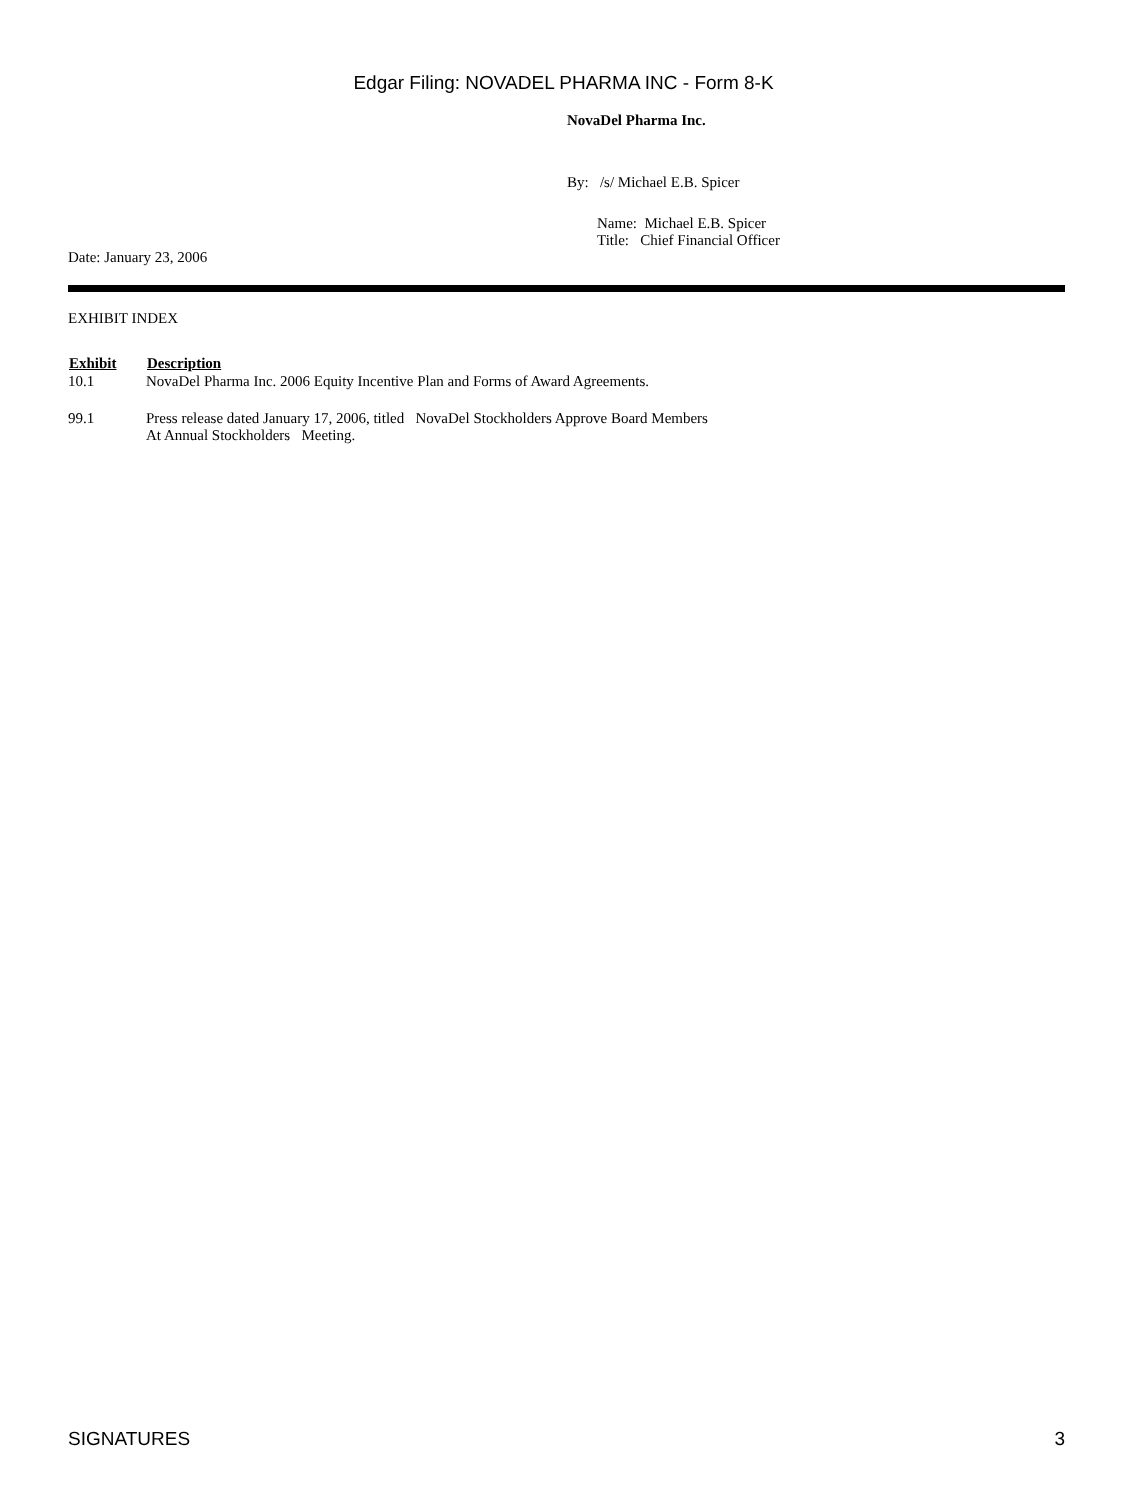Edgar Filing: NOVADEL PHARMA INC - Form 8-K
NovaDel Pharma Inc.
By: /s/ Michael E.B. Spicer
Name: Michael E.B. Spicer
Title: Chief Financial Officer
Date: January 23, 2006
EXHIBIT INDEX
| Exhibit | Description |
| --- | --- |
| 10.1 | NovaDel Pharma Inc. 2006 Equity Incentive Plan and Forms of Award Agreements. |
| 99.1 | Press release dated January 17, 2006, titled NovaDel Stockholders Approve Board Members At Annual Stockholders Meeting. |
SIGNATURES 3